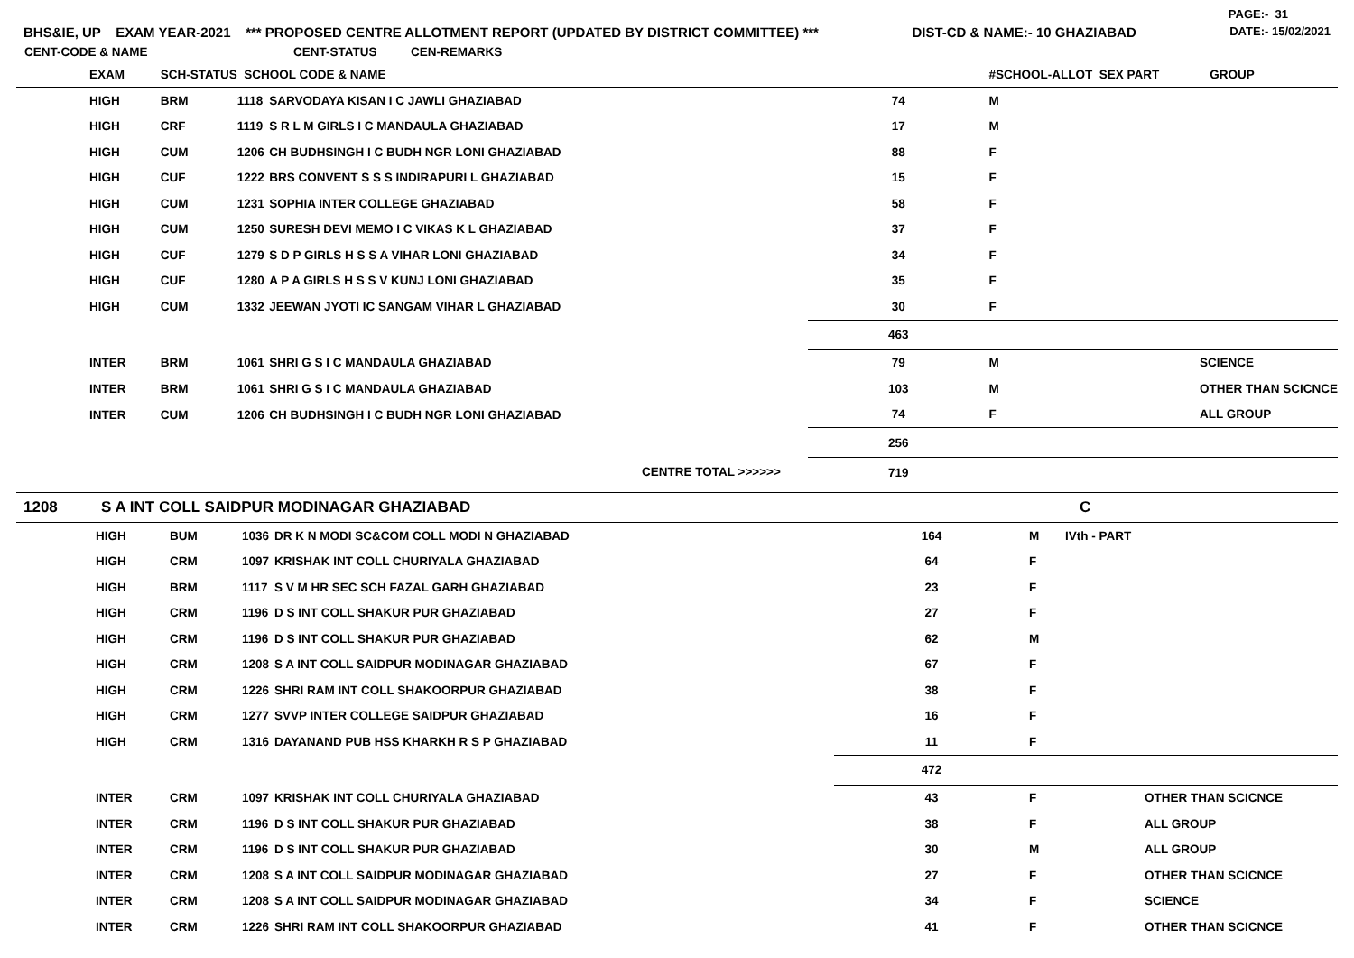PAGE:- 31
BHS&IE, UP EXAM YEAR-2021 *** PROPOSED CENTRE ALLOTMENT REPORT (UPDATED BY DISTRICT COMMITTEE) *** DIST-CD & NAME:- 10 GHAZIABAD DATE:- 15/02/2021
CENT-CODE & NAME CENT-STATUS CEN-REMARKS
| | EXAM | SCH-STATUS | SCHOOL CODE & NAME | | | #SCHOOL-ALLOT SEX | PART | GROUP |
| --- | --- | --- | --- | --- | --- | --- | --- | --- |
| | HIGH | BRM | 1118 | SARVODAYA KISAN I C JAWLI GHAZIABAD | 74 | M | | |
| | HIGH | CRF | 1119 | S R L M GIRLS I C MANDAULA GHAZIABAD | 17 | M | | |
| | HIGH | CUM | 1206 | CH BUDHSINGH I C BUDH NGR LONI GHAZIABAD | 88 | F | | |
| | HIGH | CUF | 1222 | BRS CONVENT S S S INDIRAPURI L GHAZIABAD | 15 | F | | |
| | HIGH | CUM | 1231 | SOPHIA INTER COLLEGE GHAZIABAD | 58 | F | | |
| | HIGH | CUM | 1250 | SURESH DEVI MEMO I C VIKAS K L GHAZIABAD | 37 | F | | |
| | HIGH | CUF | 1279 | S D P GIRLS H S S A VIHAR LONI GHAZIABAD | 34 | F | | |
| | HIGH | CUF | 1280 | A P A GIRLS H S S V KUNJ LONI GHAZIABAD | 35 | F | | |
| | HIGH | CUM | 1332 | JEEWAN JYOTI IC SANGAM VIHAR L GHAZIABAD | 30 | F | | |
| | | | | | 463 | | | |
| | INTER | BRM | 1061 | SHRI G S I C MANDAULA GHAZIABAD | 79 | M | | SCIENCE |
| | INTER | BRM | 1061 | SHRI G S I C MANDAULA GHAZIABAD | 103 | M | | OTHER THAN SCICNCE |
| | INTER | CUM | 1206 | CH BUDHSINGH I C BUDH NGR LONI GHAZIABAD | 74 | F | | ALL GROUP |
| | | | | | 256 | | | |
| CENTRE TOTAL >>>>>> | | | | | 719 | | | |
1208 S A INT COLL SAIDPUR MODINAGAR GHAZIABAD C
| | HIGH | BUM | 1036 | DR K N MODI SC&COM COLL MODI N GHAZIABAD | 164 | M | IVth - PART | |
| | HIGH | CRM | 1097 | KRISHAK INT COLL CHURIYALA GHAZIABAD | 64 | F | | |
| | HIGH | BRM | 1117 | S V M HR SEC SCH FAZAL GARH GHAZIABAD | 23 | F | | |
| | HIGH | CRM | 1196 | D S INT COLL SHAKUR PUR GHAZIABAD | 27 | F | | |
| | HIGH | CRM | 1196 | D S INT COLL SHAKUR PUR GHAZIABAD | 62 | M | | |
| | HIGH | CRM | 1208 | S A INT COLL SAIDPUR MODINAGAR GHAZIABAD | 67 | F | | |
| | HIGH | CRM | 1226 | SHRI RAM INT COLL SHAKOORPUR GHAZIABAD | 38 | F | | |
| | HIGH | CRM | 1277 | SVVP INTER COLLEGE SAIDPUR GHAZIABAD | 16 | F | | |
| | HIGH | CRM | 1316 | DAYANAND PUB HSS KHARKH R S P GHAZIABAD | 11 | F | | |
| | | | | | 472 | | | |
| | INTER | CRM | 1097 | KRISHAK INT COLL CHURIYALA GHAZIABAD | 43 | F | | OTHER THAN SCICNCE |
| | INTER | CRM | 1196 | D S INT COLL SHAKUR PUR GHAZIABAD | 38 | F | | ALL GROUP |
| | INTER | CRM | 1196 | D S INT COLL SHAKUR PUR GHAZIABAD | 30 | M | | ALL GROUP |
| | INTER | CRM | 1208 | S A INT COLL SAIDPUR MODINAGAR GHAZIABAD | 27 | F | | OTHER THAN SCICNCE |
| | INTER | CRM | 1208 | S A INT COLL SAIDPUR MODINAGAR GHAZIABAD | 34 | F | | SCIENCE |
| | INTER | CRM | 1226 | SHRI RAM INT COLL SHAKOORPUR GHAZIABAD | 41 | F | | OTHER THAN SCICNCE |